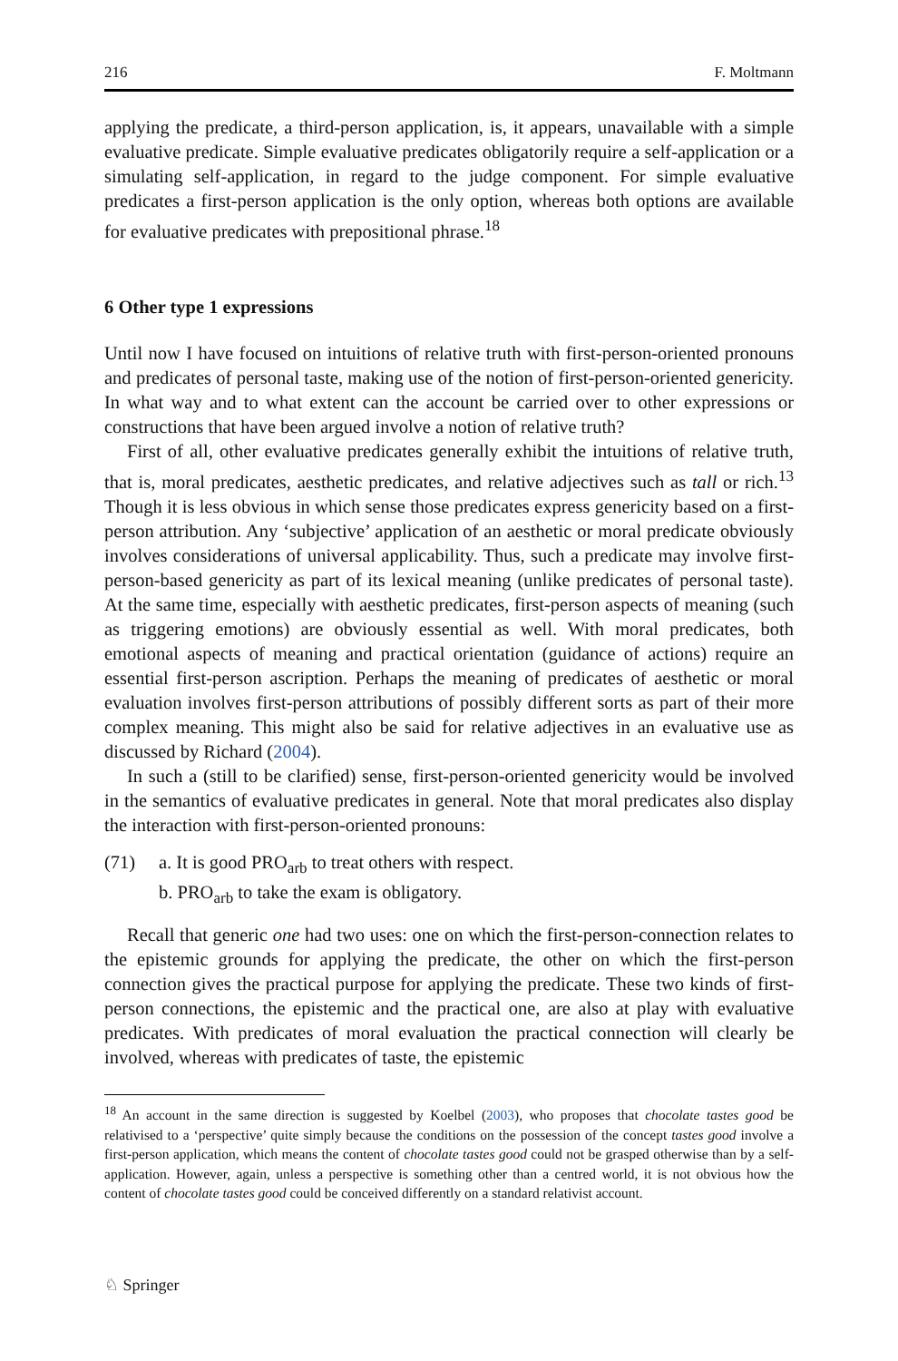216 F. Moltmann
applying the predicate, a third-person application, is, it appears, unavailable with a simple evaluative predicate. Simple evaluative predicates obligatorily require a self-application or a simulating self-application, in regard to the judge component. For simple evaluative predicates a first-person application is the only option, whereas both options are available for evaluative predicates with prepositional phrase.<sup>18</sup>
6 Other type 1 expressions
Until now I have focused on intuitions of relative truth with first-person-oriented pronouns and predicates of personal taste, making use of the notion of first-person-oriented genericity. In what way and to what extent can the account be carried over to other expressions or constructions that have been argued involve a notion of relative truth?
First of all, other evaluative predicates generally exhibit the intuitions of relative truth, that is, moral predicates, aesthetic predicates, and relative adjectives such as tall or rich.<sup>13</sup> Though it is less obvious in which sense those predicates express genericity based on a first-person attribution. Any ‘subjective’ application of an aesthetic or moral predicate obviously involves considerations of universal applicability. Thus, such a predicate may involve first-person-based genericity as part of its lexical meaning (unlike predicates of personal taste). At the same time, especially with aesthetic predicates, first-person aspects of meaning (such as triggering emotions) are obviously essential as well. With moral predicates, both emotional aspects of meaning and practical orientation (guidance of actions) require an essential first-person ascription. Perhaps the meaning of predicates of aesthetic or moral evaluation involves first-person attributions of possibly different sorts as part of their more complex meaning. This might also be said for relative adjectives in an evaluative use as discussed by Richard (2004).
In such a (still to be clarified) sense, first-person-oriented genericity would be involved in the semantics of evaluative predicates in general. Note that moral predicates also display the interaction with first-person-oriented pronouns:
(71) a. It is good PRO<sub>arb</sub> to treat others with respect.
b. PRO<sub>arb</sub> to take the exam is obligatory.
Recall that generic one had two uses: one on which the first-person-connection relates to the epistemic grounds for applying the predicate, the other on which the first-person connection gives the practical purpose for applying the predicate. These two kinds of first-person connections, the epistemic and the practical one, are also at play with evaluative predicates. With predicates of moral evaluation the practical connection will clearly be involved, whereas with predicates of taste, the epistemic
<sup>18</sup> An account in the same direction is suggested by Koelbel (2003), who proposes that chocolate tastes good be relativised to a ‘perspective’ quite simply because the conditions on the possession of the concept tastes good involve a first-person application, which means the content of chocolate tastes good could not be grasped otherwise than by a self-application. However, again, unless a perspective is something other than a centred world, it is not obvious how the content of chocolate tastes good could be conceived differently on a standard relativist account.
♘ Springer